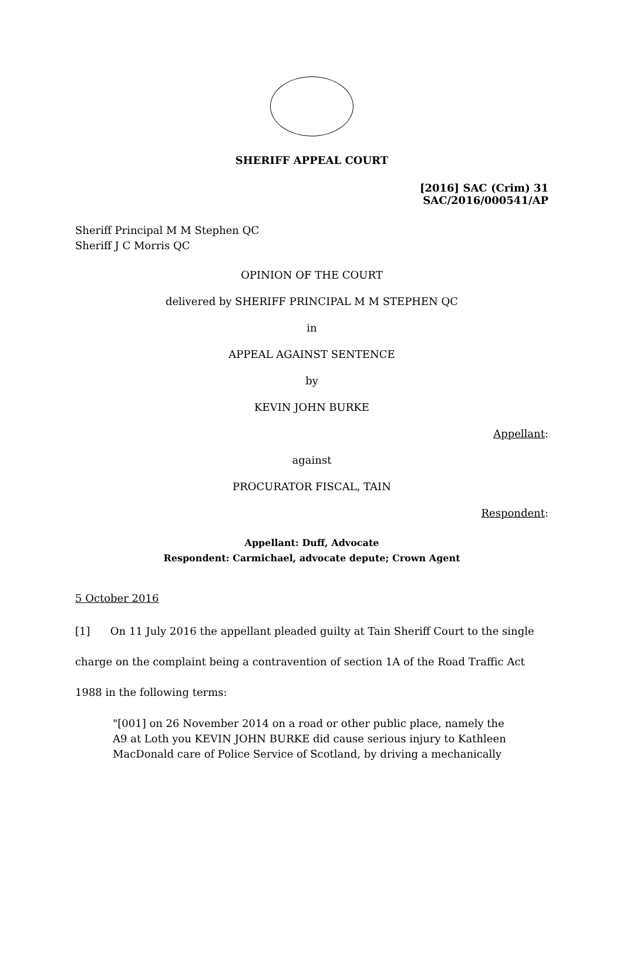SHERIFF APPEAL COURT
[2016] SAC (Crim) 31
SAC/2016/000541/AP
Sheriff Principal M M Stephen QC
Sheriff J C Morris QC
OPINION OF THE COURT
delivered by SHERIFF PRINCIPAL M M STEPHEN QC
in
APPEAL AGAINST SENTENCE
by
KEVIN JOHN BURKE
Appellant:
against
PROCURATOR FISCAL, TAIN
Respondent:
Appellant: Duff, Advocate
Respondent: Carmichael, advocate depute; Crown Agent
5 October 2016
[1] On 11 July 2016 the appellant pleaded guilty at Tain Sheriff Court to the single charge on the complaint being a contravention of section 1A of the Road Traffic Act 1988 in the following terms:
"[001] on 26 November 2014 on a road or other public place, namely the A9 at Loth you KEVIN JOHN BURKE did cause serious injury to Kathleen MacDonald care of Police Service of Scotland, by driving a mechanically